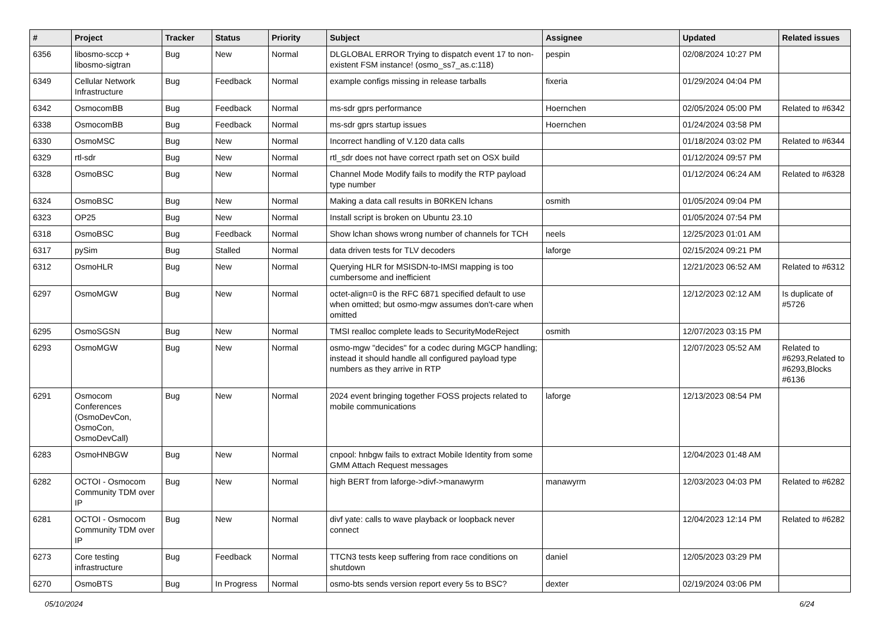| # | Project | Tracker | Status | Priority | Subject | Assignee | Updated | Related issues |
| --- | --- | --- | --- | --- | --- | --- | --- | --- |
| 6356 | libosmo-sccp + libosmo-sigtran | Bug | New | Normal | DLGLOBAL ERROR Trying to dispatch event 17 to non-existent FSM instance! (osmo_ss7_as.c:118) | pespin | 02/08/2024 10:27 PM | |
| 6349 | Cellular Network Infrastructure | Bug | Feedback | Normal | example configs missing in release tarballs | fixeria | 01/29/2024 04:04 PM | |
| 6342 | OsmocomBB | Bug | Feedback | Normal | ms-sdr gprs performance | Hoernchen | 02/05/2024 05:00 PM | Related to #6342 |
| 6338 | OsmocomBB | Bug | Feedback | Normal | ms-sdr gprs startup issues | Hoernchen | 01/24/2024 03:58 PM | |
| 6330 | OsmoMSC | Bug | New | Normal | Incorrect handling of V.120 data calls | | 01/18/2024 03:02 PM | Related to #6344 |
| 6329 | rtl-sdr | Bug | New | Normal | rtl_sdr does not have correct rpath set on OSX build | | 01/12/2024 09:57 PM | |
| 6328 | OsmoBSC | Bug | New | Normal | Channel Mode Modify fails to modify the RTP payload type number | | 01/12/2024 06:24 AM | Related to #6328 |
| 6324 | OsmoBSC | Bug | New | Normal | Making a data call results in B0RKEN lchans | osmith | 01/05/2024 09:04 PM | |
| 6323 | OP25 | Bug | New | Normal | Install script is broken on Ubuntu 23.10 | | 01/05/2024 07:54 PM | |
| 6318 | OsmoBSC | Bug | Feedback | Normal | Show lchan shows wrong number of channels for TCH | neels | 12/25/2023 01:01 AM | |
| 6317 | pySim | Bug | Stalled | Normal | data driven tests for TLV decoders | laforge | 02/15/2024 09:21 PM | |
| 6312 | OsmoHLR | Bug | New | Normal | Querying HLR for MSISDN-to-IMSI mapping is too cumbersome and inefficient | | 12/21/2023 06:52 AM | Related to #6312 |
| 6297 | OsmoMGW | Bug | New | Normal | octet-align=0 is the RFC 6871 specified default to use when omitted; but osmo-mgw assumes don't-care when omitted | | 12/12/2023 02:12 AM | Is duplicate of #5726 |
| 6295 | OsmoSGSN | Bug | New | Normal | TMSI realloc complete leads to SecurityModeReject | osmith | 12/07/2023 03:15 PM | |
| 6293 | OsmoMGW | Bug | New | Normal | osmo-mgw "decides" for a codec during MGCP handling; instead it should handle all configured payload type numbers as they arrive in RTP | | 12/07/2023 05:52 AM | Related to #6293,Related to #6293,Blocks #6136 |
| 6291 | Osmocom Conferences (OsmoDevCon, OsmoCon, OsmoDevCall) | Bug | New | Normal | 2024 event bringing together FOSS projects related to mobile communications | laforge | 12/13/2023 08:54 PM | |
| 6283 | OsmoHNBGW | Bug | New | Normal | cnpool: hnbgw fails to extract Mobile Identity from some GMM Attach Request messages | | 12/04/2023 01:48 AM | |
| 6282 | OCTOI - Osmocom Community TDM over IP | Bug | New | Normal | high BERT from laforge->divf->manawyrm | manawyrm | 12/03/2023 04:03 PM | Related to #6282 |
| 6281 | OCTOI - Osmocom Community TDM over IP | Bug | New | Normal | divf yate: calls to wave playback or loopback never connect | | 12/04/2023 12:14 PM | Related to #6282 |
| 6273 | Core testing infrastructure | Bug | Feedback | Normal | TTCN3 tests keep suffering from race conditions on shutdown | daniel | 12/05/2023 03:29 PM | |
| 6270 | OsmoBTS | Bug | In Progress | Normal | osmo-bts sends version report every 5s to BSC? | dexter | 02/19/2024 03:06 PM | |
05/10/2024 6/24